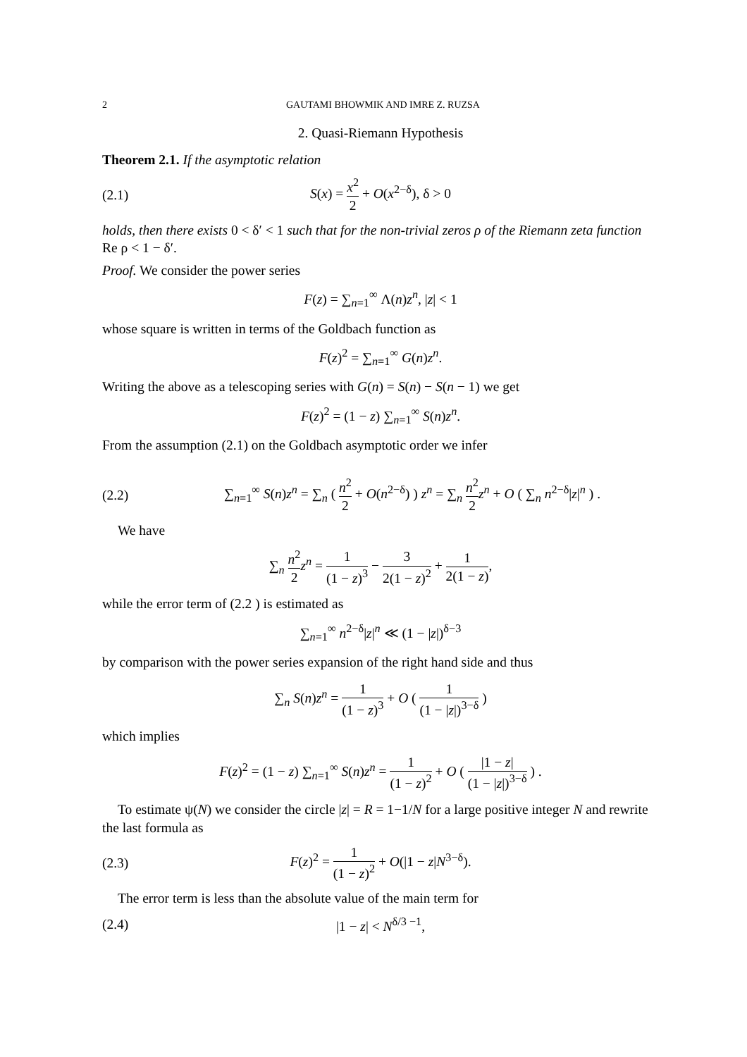2 GAUTAMI BHOWMIK AND IMRE Z. RUZSA
2. Quasi-Riemann Hypothesis
Theorem 2.1. If the asymptotic relation
(2.1) S(x) = x<sup>2</sup> 2 + O(x<sup>2−δ</sup>), δ > 0
holds, then there exists 0 < δ′ < 1 such that for the non-trivial zeros ρ of the Riemann zeta function Re ρ < 1 − δ′.
Proof. We consider the power series
F(z) = ∑<sub>n=1</sub><sup>∞</sup> Λ(n)z<sup>n</sup>, |z| < 1
whose square is written in terms of the Goldbach function as
F(z)<sup>2</sup> = ∑<sub>n=1</sub><sup>∞</sup> G(n)z<sup>n</sup>.
Writing the above as a telescoping series with G(n) = S(n) − S(n − 1) we get
F(z)<sup>2</sup> = (1 − z) ∑<sub>n=1</sub><sup>∞</sup> S(n)z<sup>n</sup>.
From the assumption (2.1) on the Goldbach asymptotic order we infer
(2.2) ∑<sub>n=1</sub><sup>∞</sup> S(n)z<sup>n</sup> = ∑<sub>n</sub> ( n<sup>2</sup> 2 + O(n<sup>2−δ</sup>) ) z<sup>n</sup> = ∑<sub>n</sub> n<sup>2</sup> 2 z<sup>n</sup> + O ( ∑<sub>n</sub> n<sup>2−δ</sup>|z|<sup>n</sup> ) .
We have
∑<sub>n</sub> n<sup>2</sup> 2 z<sup>n</sup> = 1 (1 − z)<sup>3</sup> − 3 2(1 − z)<sup>2</sup> + 1 2(1 − z),
while the error term of (2.2 ) is estimated as
∑<sub>n=1</sub><sup>∞</sup> n<sup>2−δ</sup>|z|<sup>n</sup> ≪ (1 − |z|)<sup>δ−3</sup>
by comparison with the power series expansion of the right hand side and thus
∑<sub>n</sub> S(n)z<sup>n</sup> = 1 (1 − z)<sup>3</sup> + O ( 1 (1 − |z|)<sup>3−δ</sup> )
which implies
F(z)<sup>2</sup> = (1 − z) ∑<sub>n=1</sub><sup>∞</sup> S(n)z<sup>n</sup> = 1 (1 − z)<sup>2</sup> + O ( |1 − z| (1 − |z|)<sup>3−δ</sup> ) .
To estimate ψ(N) we consider the circle |z| = R = 1−1/N for a large positive integer N and rewrite the last formula as
(2.3) F(z)<sup>2</sup> = 1 (1 − z)<sup>2</sup> + O(|1 − z|N<sup>3−δ</sup>).
The error term is less than the absolute value of the main term for
(2.4) |1 − z| < N<sup>δ/3 −1</sup>,